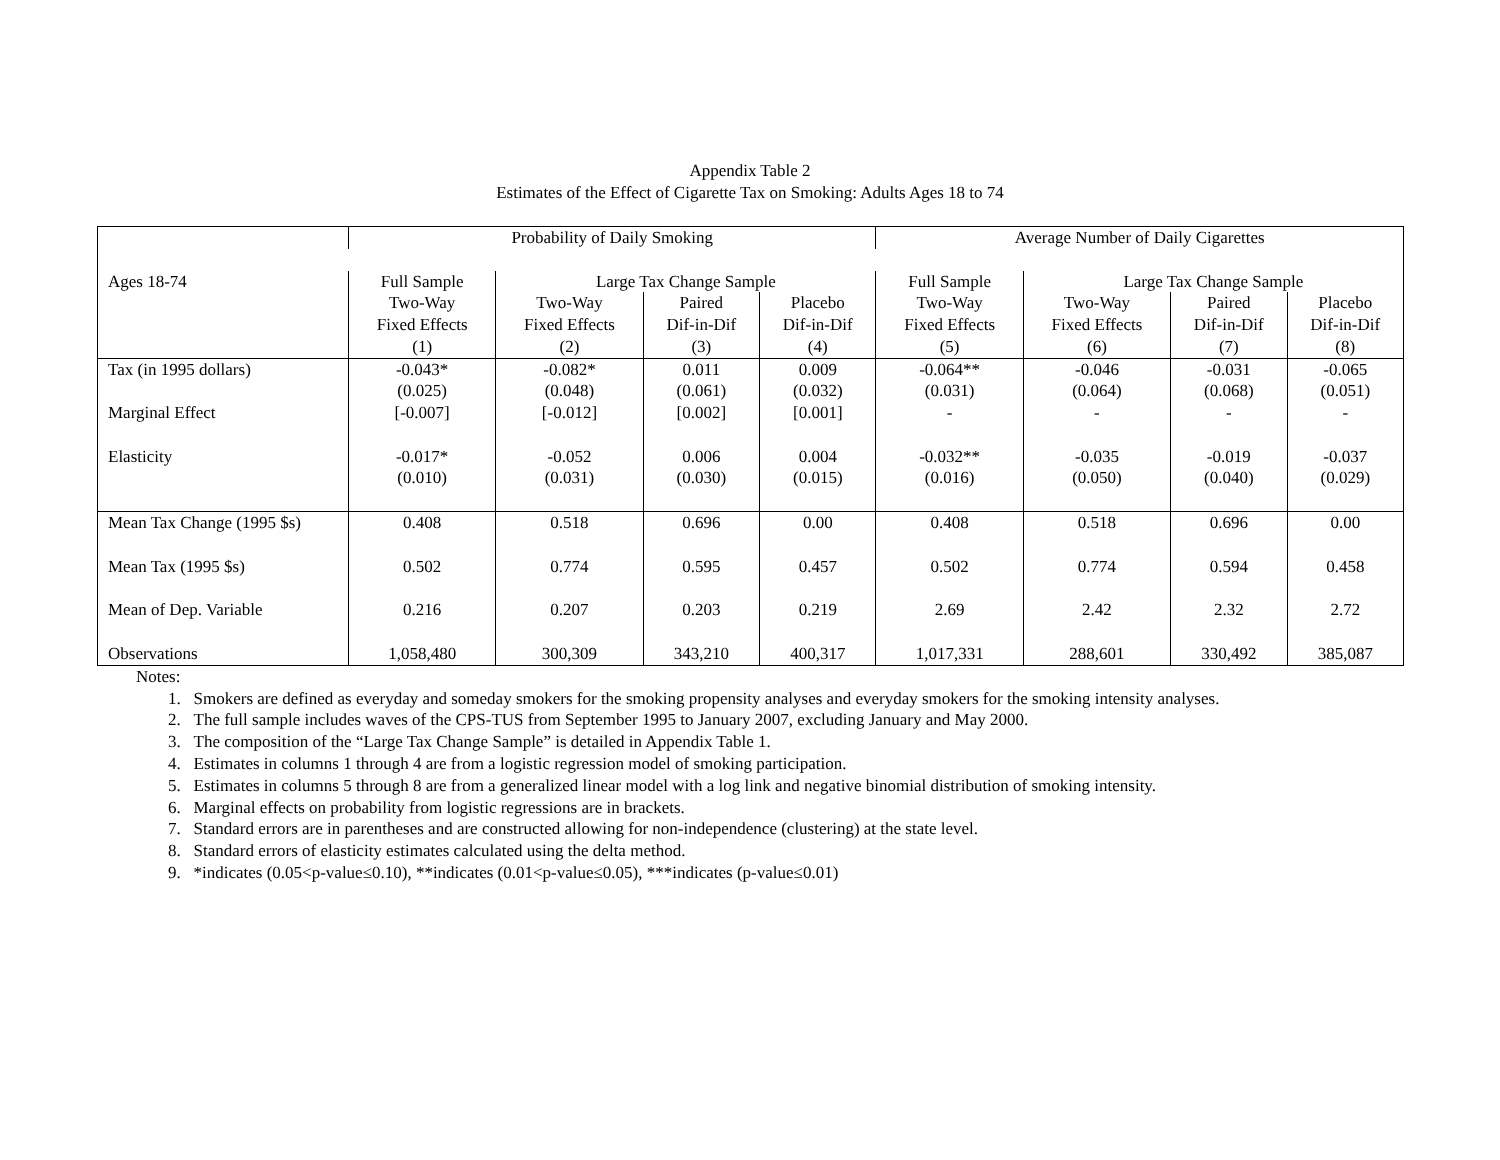Appendix Table 2
Estimates of the Effect of Cigarette Tax on Smoking: Adults Ages 18 to 74
| | Probability of Daily Smoking | | | | Average Number of Daily Cigarettes | | | |
| --- | --- | --- | --- | --- | --- | --- | --- | --- |
| Ages 18-74 | Full Sample | Large Tax Change Sample | | | Full Sample | Large Tax Change Sample | | |
| | Two-Way Fixed Effects (1) | Two-Way Fixed Effects (2) | Paired Dif-in-Dif (3) | Placebo Dif-in-Dif (4) | Two-Way Fixed Effects (5) | Two-Way Fixed Effects (6) | Paired Dif-in-Dif (7) | Placebo Dif-in-Dif (8) |
| Tax (in 1995 dollars) | -0.043* | -0.082* | 0.011 | 0.009 | -0.064** | -0.046 | -0.031 | -0.065 |
| | (0.025) | (0.048) | (0.061) | (0.032) | (0.031) | (0.064) | (0.068) | (0.051) |
| Marginal Effect | [-0.007] | [-0.012] | [0.002] | [0.001] | - | - | - | - |
| Elasticity | -0.017* | -0.052 | 0.006 | 0.004 | -0.032** | -0.035 | -0.019 | -0.037 |
| | (0.010) | (0.031) | (0.030) | (0.015) | (0.016) | (0.050) | (0.040) | (0.029) |
| Mean Tax Change (1995 $s) | 0.408 | 0.518 | 0.696 | 0.00 | 0.408 | 0.518 | 0.696 | 0.00 |
| Mean Tax (1995 $s) | 0.502 | 0.774 | 0.595 | 0.457 | 0.502 | 0.774 | 0.594 | 0.458 |
| Mean of Dep. Variable | 0.216 | 0.207 | 0.203 | 0.219 | 2.69 | 2.42 | 2.32 | 2.72 |
| Observations | 1,058,480 | 300,309 | 343,210 | 400,317 | 1,017,331 | 288,601 | 330,492 | 385,087 |
Notes:
1. Smokers are defined as everyday and someday smokers for the smoking propensity analyses and everyday smokers for the smoking intensity analyses.
2. The full sample includes waves of the CPS-TUS from September 1995 to January 2007, excluding January and May 2000.
3. The composition of the “Large Tax Change Sample” is detailed in Appendix Table 1.
4. Estimates in columns 1 through 4 are from a logistic regression model of smoking participation.
5. Estimates in columns 5 through 8 are from a generalized linear model with a log link and negative binomial distribution of smoking intensity.
6. Marginal effects on probability from logistic regressions are in brackets.
7. Standard errors are in parentheses and are constructed allowing for non-independence (clustering) at the state level.
8. Standard errors of elasticity estimates calculated using the delta method.
9. *indicates (0.05<p-value≤0.10), **indicates (0.01<p-value≤0.05), ***indicates (p-value≤0.01)